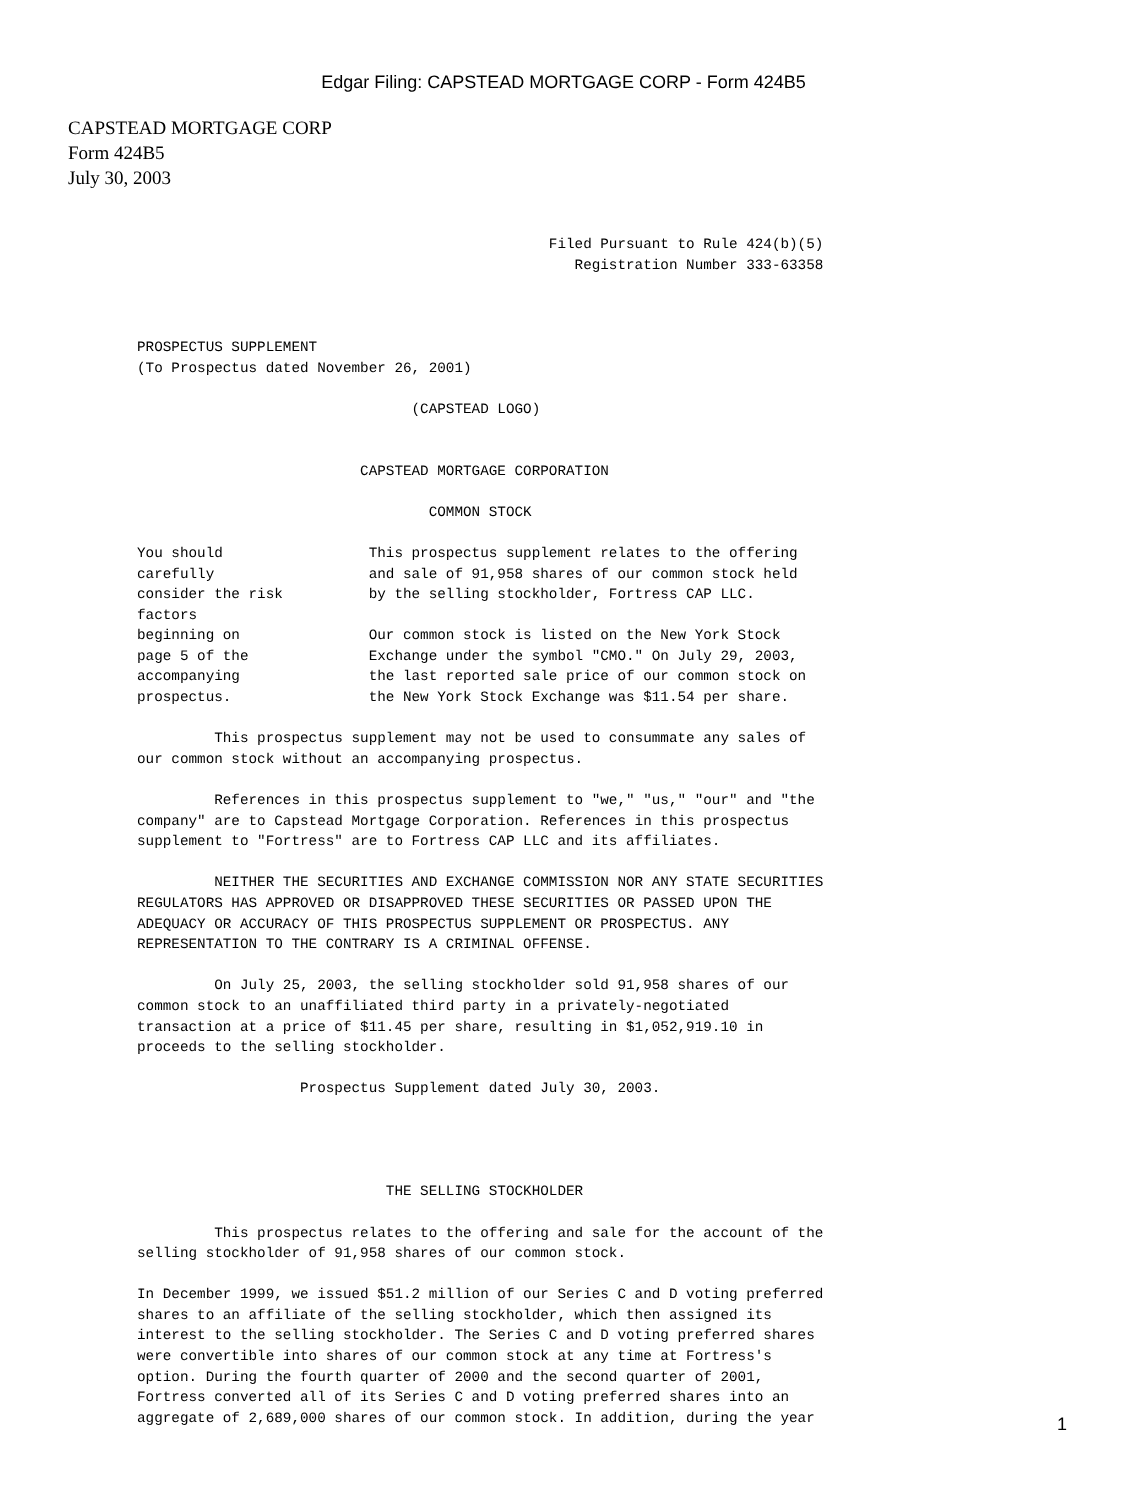Edgar Filing: CAPSTEAD MORTGAGE CORP - Form 424B5
CAPSTEAD MORTGAGE CORP
Form 424B5
July 30, 2003
                                                Filed Pursuant to Rule 424(b)(5)
                                                   Registration Number 333-63358



PROSPECTUS SUPPLEMENT
(To Prospectus dated November 26, 2001)

                                (CAPSTEAD LOGO)


                          CAPSTEAD MORTGAGE CORPORATION

                                  COMMON STOCK

You should                 This prospectus supplement relates to the offering
carefully                  and sale of 91,958 shares of our common stock held
consider the risk          by the selling stockholder, Fortress CAP LLC.
factors
beginning on               Our common stock is listed on the New York Stock
page 5 of the              Exchange under the symbol "CMO." On July 29, 2003,
accompanying               the last reported sale price of our common stock on
prospectus.                the New York Stock Exchange was $11.54 per share.

         This prospectus supplement may not be used to consummate any sales of
our common stock without an accompanying prospectus.

         References in this prospectus supplement to "we," "us," "our" and "the
company" are to Capstead Mortgage Corporation. References in this prospectus
supplement to "Fortress" are to Fortress CAP LLC and its affiliates.

         NEITHER THE SECURITIES AND EXCHANGE COMMISSION NOR ANY STATE SECURITIES
REGULATORS HAS APPROVED OR DISAPPROVED THESE SECURITIES OR PASSED UPON THE
ADEQUACY OR ACCURACY OF THIS PROSPECTUS SUPPLEMENT OR PROSPECTUS. ANY
REPRESENTATION TO THE CONTRARY IS A CRIMINAL OFFENSE.

         On July 25, 2003, the selling stockholder sold 91,958 shares of our
common stock to an unaffiliated third party in a privately-negotiated
transaction at a price of $11.45 per share, resulting in $1,052,919.10 in
proceeds to the selling stockholder.

                   Prospectus Supplement dated July 30, 2003.




                             THE SELLING STOCKHOLDER

         This prospectus relates to the offering and sale for the account of the
selling stockholder of 91,958 shares of our common stock.

In December 1999, we issued $51.2 million of our Series C and D voting preferred
shares to an affiliate of the selling stockholder, which then assigned its
interest to the selling stockholder. The Series C and D voting preferred shares
were convertible into shares of our common stock at any time at Fortress's
option. During the fourth quarter of 2000 and the second quarter of 2001,
Fortress converted all of its Series C and D voting preferred shares into an
aggregate of 2,689,000 shares of our common stock. In addition, during the year
1